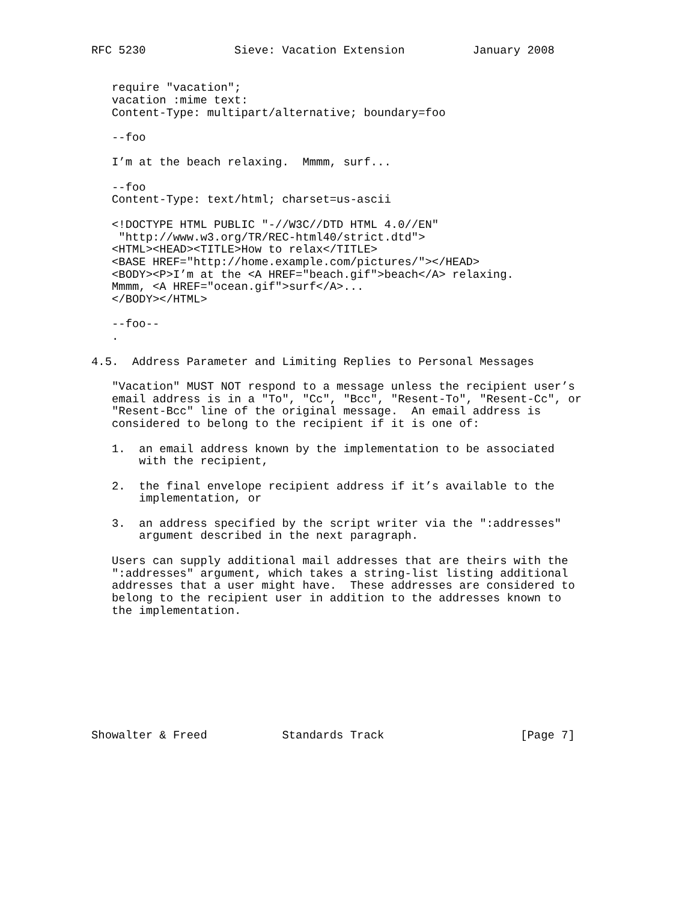RFC 5230             Sieve: Vacation Extension          January 2008


   require "vacation";
   vacation :mime text:
   Content-Type: multipart/alternative; boundary=foo

   --foo

   I’m at the beach relaxing.  Mmmm, surf...

   --foo
   Content-Type: text/html; charset=us-ascii

   <!DOCTYPE HTML PUBLIC "-//W3C//DTD HTML 4.0//EN"
    "http://www.w3.org/TR/REC-html40/strict.dtd">
   <HTML><HEAD><TITLE>How to relax</TITLE>
   <BASE HREF="http://home.example.com/pictures/"></HEAD>
   <BODY><P>I’m at the <A HREF="beach.gif">beach</A> relaxing.
   Mmmm, <A HREF="ocean.gif">surf</A>...
   </BODY></HTML>

   --foo--
   .

4.5.  Address Parameter and Limiting Replies to Personal Messages

   "Vacation" MUST NOT respond to a message unless the recipient user’s
   email address is in a "To", "Cc", "Bcc", "Resent-To", "Resent-Cc", or
   "Resent-Bcc" line of the original message.  An email address is
   considered to belong to the recipient if it is one of:

   1.  an email address known by the implementation to be associated
       with the recipient,

   2.  the final envelope recipient address if it’s available to the
       implementation, or

   3.  an address specified by the script writer via the ":addresses"
       argument described in the next paragraph.

   Users can supply additional mail addresses that are theirs with the
   ":addresses" argument, which takes a string-list listing additional
   addresses that a user might have.  These addresses are considered to
   belong to the recipient user in addition to the addresses known to
   the implementation.









Showalter & Freed           Standards Track                    [Page 7]